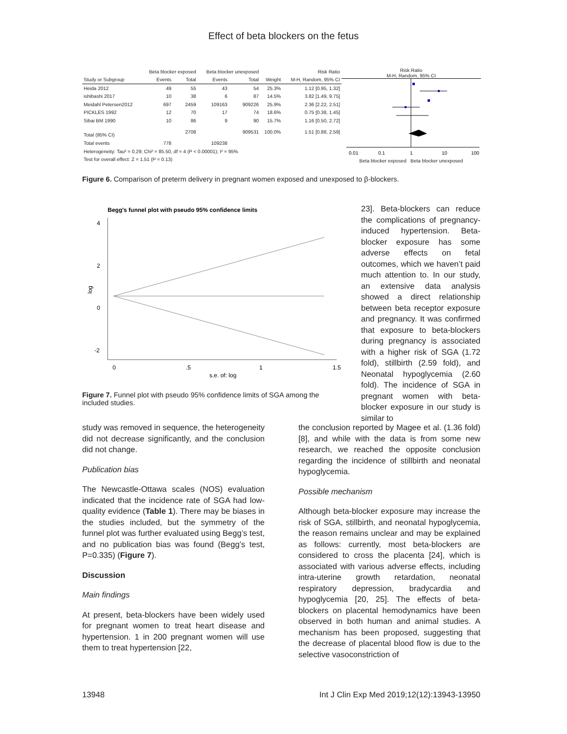Effect of beta blockers on the fetus
| | Beta blocker exposed | | Beta blocker unexposed | | | Risk Ratio |
| --- | --- | --- | --- | --- | --- | --- |
| Study or Subgroup | Events | Total | Events | Total | Weight | M-H, Random, 95% CI |
| Heida 2012 | 49 | 55 | 43 | 54 | 25.3% | 1.12 [0.95, 1.32] |
| ishibashi 2017 | 10 | 38 | 6 | 87 | 14.5% | 3.82 [1.49, 9.75] |
| Meidahl Petersen2012 | 697 | 2459 | 109163 | 909226 | 25.9% | 2.36 [2.22, 2.51] |
| PICKLES 1992 | 12 | 70 | 17 | 74 | 18.6% | 0.75 [0.38, 1.45] |
| Sibai BM 1990 | 10 | 86 | 9 | 90 | 15.7% | 1.16 [0.50, 2.72] |
| Total (95% CI) | | 2708 | | 909531 | 100.0% | 1.51 [0.88, 2.59] |
| Total events | 778 | | 109238 | | | |
| Heterogeneity: Tau² = 0.29; Chi² = 85.50, df = 4 (P < 0.00001); I² = 95% | | | | | | |
| Test for overall effect: Z = 1.51 (P = 0.13) | | | | | | |
Risk Ratio
M-H, Random, 95% CI
0.01
0.1
1
10
100
Beta blocker exposed Beta blocker unexposed
Figure 6. Comparison of preterm delivery in pregnant women exposed and unexposed to β-blockers.
Begg's funnel plot with pseudo 95% confidence limits
4
2
0
-2
log
0
.5
1
1.5
s.e. of: log
Figure 7. Funnel plot with pseudo 95% confidence limits of SGA among the included studies.
23]. Beta-blockers can reduce the complications of pregnancy-induced hypertension. Beta-blocker exposure has some adverse effects on fetal outcomes, which we haven’t paid much attention to. In our study, an extensive data analysis showed a direct relationship between beta receptor exposure and pregnancy. It was confirmed that exposure to beta-blockers during pregnancy is associated with a higher risk of SGA (1.72 fold), stillbirth (2.59 fold), and Neonatal hypoglycemia (2.60 fold). The incidence of SGA in pregnant women with beta-blocker exposure in our study is similar to
study was removed in sequence, the heterogeneity did not decrease significantly, and the conclusion did not change.
Publication bias
The Newcastle-Ottawa scales (NOS) evaluation indicated that the incidence rate of SGA had low-quality evidence (Table 1). There may be biases in the studies included, but the symmetry of the funnel plot was further evaluated using Begg’s test, and no publication bias was found (Begg’s test, P=0.335) (Figure 7).
Discussion
Main findings
At present, beta-blockers have been widely used for pregnant women to treat heart disease and hypertension. 1 in 200 pregnant women will use them to treat hypertension [22,
the conclusion reported by Magee et al. (1.36 fold) [8], and while with the data is from some new research, we reached the opposite conclusion regarding the incidence of stillbirth and neonatal hypoglycemia.
Possible mechanism
Although beta-blocker exposure may increase the risk of SGA, stillbirth, and neonatal hypoglycemia, the reason remains unclear and may be explained as follows: currently, most beta-blockers are considered to cross the placenta [24], which is associated with various adverse effects, including intra-uterine growth retardation, neonatal respiratory depression, bradycardia and hypoglycemia [20, 25]. The effects of beta-blockers on placental hemodynamics have been observed in both human and animal studies. A mechanism has been proposed, suggesting that the decrease of placental blood flow is due to the selective vasoconstriction of
13948 Int J Clin Exp Med 2019;12(12):13943-13950